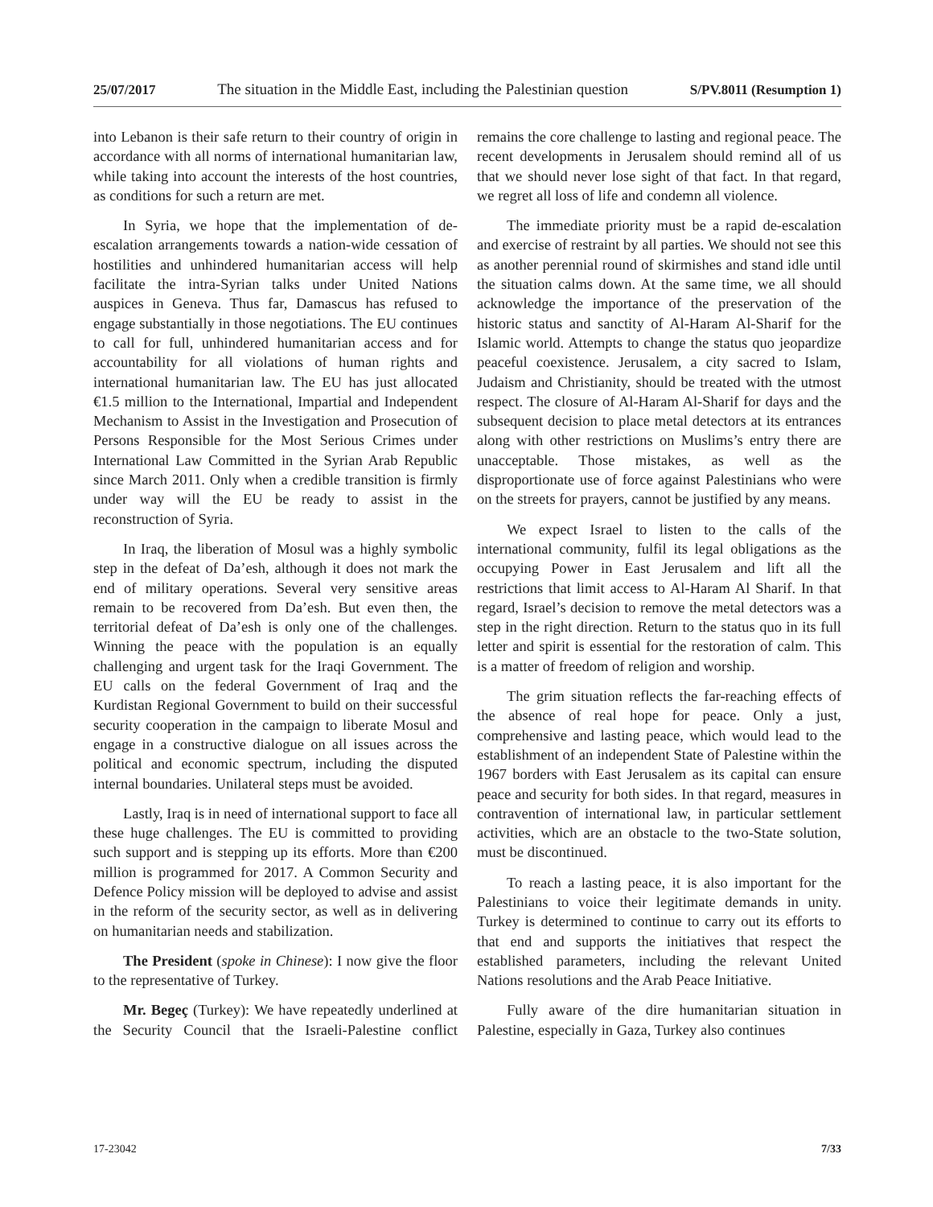25/07/2017 The situation in the Middle East, including the Palestinian question S/PV.8011 (Resumption 1)
into Lebanon is their safe return to their country of origin in accordance with all norms of international humanitarian law, while taking into account the interests of the host countries, as conditions for such a return are met.
In Syria, we hope that the implementation of de-escalation arrangements towards a nation-wide cessation of hostilities and unhindered humanitarian access will help facilitate the intra-Syrian talks under United Nations auspices in Geneva. Thus far, Damascus has refused to engage substantially in those negotiations. The EU continues to call for full, unhindered humanitarian access and for accountability for all violations of human rights and international humanitarian law. The EU has just allocated €1.5 million to the International, Impartial and Independent Mechanism to Assist in the Investigation and Prosecution of Persons Responsible for the Most Serious Crimes under International Law Committed in the Syrian Arab Republic since March 2011. Only when a credible transition is firmly under way will the EU be ready to assist in the reconstruction of Syria.
In Iraq, the liberation of Mosul was a highly symbolic step in the defeat of Da’esh, although it does not mark the end of military operations. Several very sensitive areas remain to be recovered from Da’esh. But even then, the territorial defeat of Da’esh is only one of the challenges. Winning the peace with the population is an equally challenging and urgent task for the Iraqi Government. The EU calls on the federal Government of Iraq and the Kurdistan Regional Government to build on their successful security cooperation in the campaign to liberate Mosul and engage in a constructive dialogue on all issues across the political and economic spectrum, including the disputed internal boundaries. Unilateral steps must be avoided.
Lastly, Iraq is in need of international support to face all these huge challenges. The EU is committed to providing such support and is stepping up its efforts. More than €200 million is programmed for 2017. A Common Security and Defence Policy mission will be deployed to advise and assist in the reform of the security sector, as well as in delivering on humanitarian needs and stabilization.
The President (spoke in Chinese): I now give the floor to the representative of Turkey.
Mr. Begeç (Turkey): We have repeatedly underlined at the Security Council that the Israeli-Palestine conflict remains the core challenge to lasting and regional peace. The recent developments in Jerusalem should remind all of us that we should never lose sight of that fact. In that regard, we regret all loss of life and condemn all violence.
The immediate priority must be a rapid de-escalation and exercise of restraint by all parties. We should not see this as another perennial round of skirmishes and stand idle until the situation calms down. At the same time, we all should acknowledge the importance of the preservation of the historic status and sanctity of Al-Haram Al-Sharif for the Islamic world. Attempts to change the status quo jeopardize peaceful coexistence. Jerusalem, a city sacred to Islam, Judaism and Christianity, should be treated with the utmost respect. The closure of Al-Haram Al-Sharif for days and the subsequent decision to place metal detectors at its entrances along with other restrictions on Muslims’s entry there are unacceptable. Those mistakes, as well as the disproportionate use of force against Palestinians who were on the streets for prayers, cannot be justified by any means.
We expect Israel to listen to the calls of the international community, fulfil its legal obligations as the occupying Power in East Jerusalem and lift all the restrictions that limit access to Al-Haram Al Sharif. In that regard, Israel’s decision to remove the metal detectors was a step in the right direction. Return to the status quo in its full letter and spirit is essential for the restoration of calm. This is a matter of freedom of religion and worship.
The grim situation reflects the far-reaching effects of the absence of real hope for peace. Only a just, comprehensive and lasting peace, which would lead to the establishment of an independent State of Palestine within the 1967 borders with East Jerusalem as its capital can ensure peace and security for both sides. In that regard, measures in contravention of international law, in particular settlement activities, which are an obstacle to the two-State solution, must be discontinued.
To reach a lasting peace, it is also important for the Palestinians to voice their legitimate demands in unity. Turkey is determined to continue to carry out its efforts to that end and supports the initiatives that respect the established parameters, including the relevant United Nations resolutions and the Arab Peace Initiative.
Fully aware of the dire humanitarian situation in Palestine, especially in Gaza, Turkey also continues
17-23042 7/33